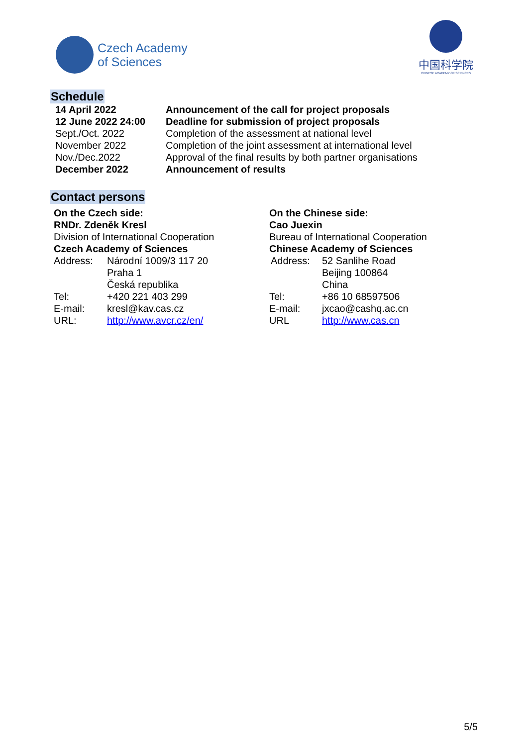Czech Academy
of Sciences
中国科学院
CHINESE ACADEMY OF SCIENCES
Schedule
| 14 April 2022 | Announcement of the call for project proposals |
| 12 June 2022 24:00 | Deadline for submission of project proposals |
| Sept./Oct. 2022 | Completion of the assessment at national level |
| November 2022 | Completion of the joint assessment at international level |
| Nov./Dec.2022 | Approval of the final results by both partner organisations |
| December 2022 | Announcement of results |
Contact persons
On the Czech side:
RNDr. Zdeněk Kresl
Division of International Cooperation
Czech Academy of Sciences
| Address: | Národní 1009/3 117 20 Praha 1 Česká republika |
| Tel: | +420 221 403 299 |
| E-mail: | kresl@kav.cas.cz |
| URL: | http://www.avcr.cz/en/ |
On the Chinese side:
Cao Juexin
Bureau of International Cooperation
Chinese Academy of Sciences
| Address: | 52 Sanlihe Road Beijing 100864 China |
| Tel: | +86 10 68597506 |
| E-mail: | jxcao@cashq.ac.cn |
| URL | http://www.cas.cn |
5/5